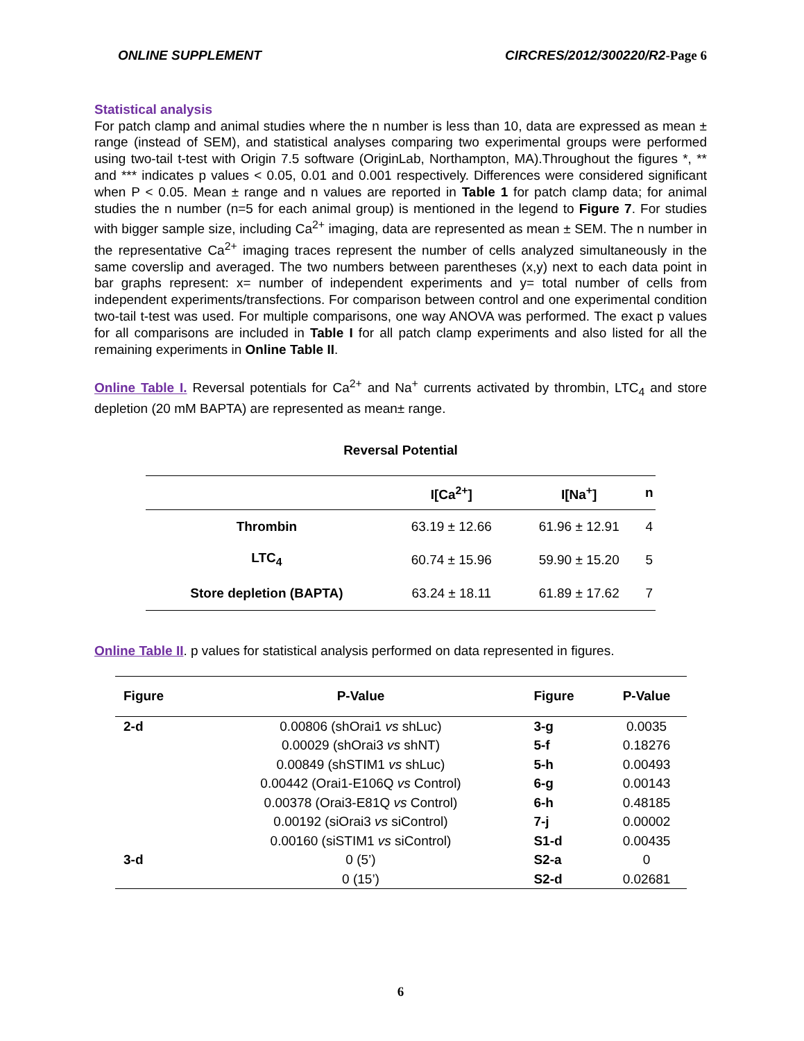ONLINE SUPPLEMENT CIRCRES/2012/300220/R2-Page 6
Statistical analysis
For patch clamp and animal studies where the n number is less than 10, data are expressed as mean ± range (instead of SEM), and statistical analyses comparing two experimental groups were performed using two-tail t-test with Origin 7.5 software (OriginLab, Northampton, MA).Throughout the figures *, ** and *** indicates p values < 0.05, 0.01 and 0.001 respectively. Differences were considered significant when P < 0.05. Mean ± range and n values are reported in Table 1 for patch clamp data; for animal studies the n number (n=5 for each animal group) is mentioned in the legend to Figure 7. For studies with bigger sample size, including Ca<sup>2+</sup> imaging, data are represented as mean ± SEM. The n number in the representative Ca<sup>2+</sup> imaging traces represent the number of cells analyzed simultaneously in the same coverslip and averaged. The two numbers between parentheses (x,y) next to each data point in bar graphs represent: x= number of independent experiments and y= total number of cells from independent experiments/transfections. For comparison between control and one experimental condition two-tail t-test was used. For multiple comparisons, one way ANOVA was performed. The exact p values for all comparisons are included in Table I for all patch clamp experiments and also listed for all the remaining experiments in Online Table II.
Online Table I. Reversal potentials for Ca<sup>2+</sup> and Na<sup>+</sup> currents activated by thrombin, LTC<sub>4</sub> and store depletion (20 mM BAPTA) are represented as mean± range.
Reversal Potential
| | I[Ca<sup>2+</sup>] | I[Na<sup>+</sup>] | n |
| --- | --- | --- | --- |
| Thrombin | 63.19 ± 12.66 | 61.96 ± 12.91 | 4 |
| LTC<sub>4</sub> | 60.74 ± 15.96 | 59.90 ± 15.20 | 5 |
| Store depletion (BAPTA) | 63.24 ± 18.11 | 61.89 ± 17.62 | 7 |
Online Table II. p values for statistical analysis performed on data represented in figures.
| Figure | P-Value | Figure | P-Value |
| --- | --- | --- | --- |
| 2-d | 0.00806 (shOrai1 vs shLuc) | 3-g | 0.0035 |
| | 0.00029 (shOrai3 vs shNT) | 5-f | 0.18276 |
| | 0.00849 (shSTIM1 vs shLuc) | 5-h | 0.00493 |
| | 0.00442 (Orai1-E106Q vs Control) | 6-g | 0.00143 |
| | 0.00378 (Orai3-E81Q vs Control) | 6-h | 0.48185 |
| | 0.00192 (siOrai3 vs siControl) | 7-j | 0.00002 |
| | 0.00160 (siSTIM1 vs siControl) | S1-d | 0.00435 |
| 3-d | 0 (5’) | S2-a | 0 |
| | 0 (15’) | S2-d | 0.02681 |
6